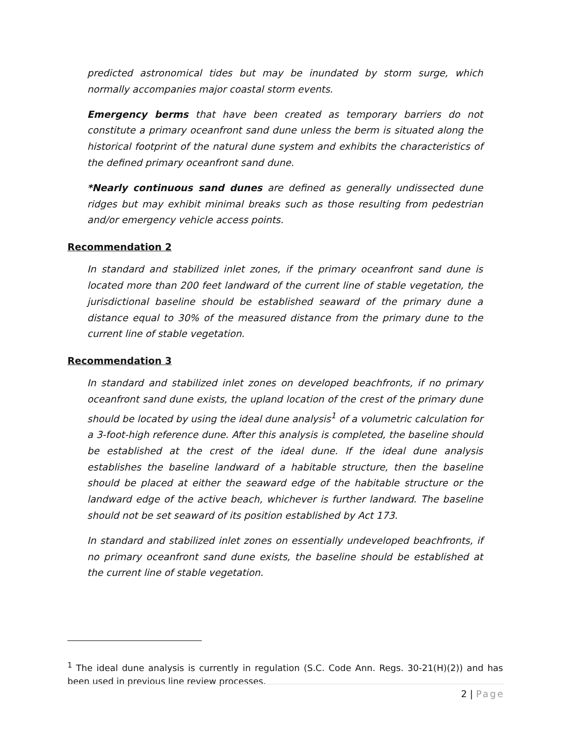predicted astronomical tides but may be inundated by storm surge, which normally accompanies major coastal storm events.
Emergency berms that have been created as temporary barriers do not constitute a primary oceanfront sand dune unless the berm is situated along the historical footprint of the natural dune system and exhibits the characteristics of the defined primary oceanfront sand dune.
*Nearly continuous sand dunes are defined as generally undissected dune ridges but may exhibit minimal breaks such as those resulting from pedestrian and/or emergency vehicle access points.
Recommendation 2
In standard and stabilized inlet zones, if the primary oceanfront sand dune is located more than 200 feet landward of the current line of stable vegetation, the jurisdictional baseline should be established seaward of the primary dune a distance equal to 30% of the measured distance from the primary dune to the current line of stable vegetation.
Recommendation 3
In standard and stabilized inlet zones on developed beachfronts, if no primary oceanfront sand dune exists, the upland location of the crest of the primary dune should be located by using the ideal dune analysis<sup>1</sup> of a volumetric calculation for a 3-foot-high reference dune. After this analysis is completed, the baseline should be established at the crest of the ideal dune. If the ideal dune analysis establishes the baseline landward of a habitable structure, then the baseline should be placed at either the seaward edge of the habitable structure or the landward edge of the active beach, whichever is further landward. The baseline should not be set seaward of its position established by Act 173.
In standard and stabilized inlet zones on essentially undeveloped beachfronts, if no primary oceanfront sand dune exists, the baseline should be established at the current line of stable vegetation.
<sup>1</sup> The ideal dune analysis is currently in regulation (S.C. Code Ann. Regs. 30-21(H)(2)) and has been used in previous line review processes.
2 | Page